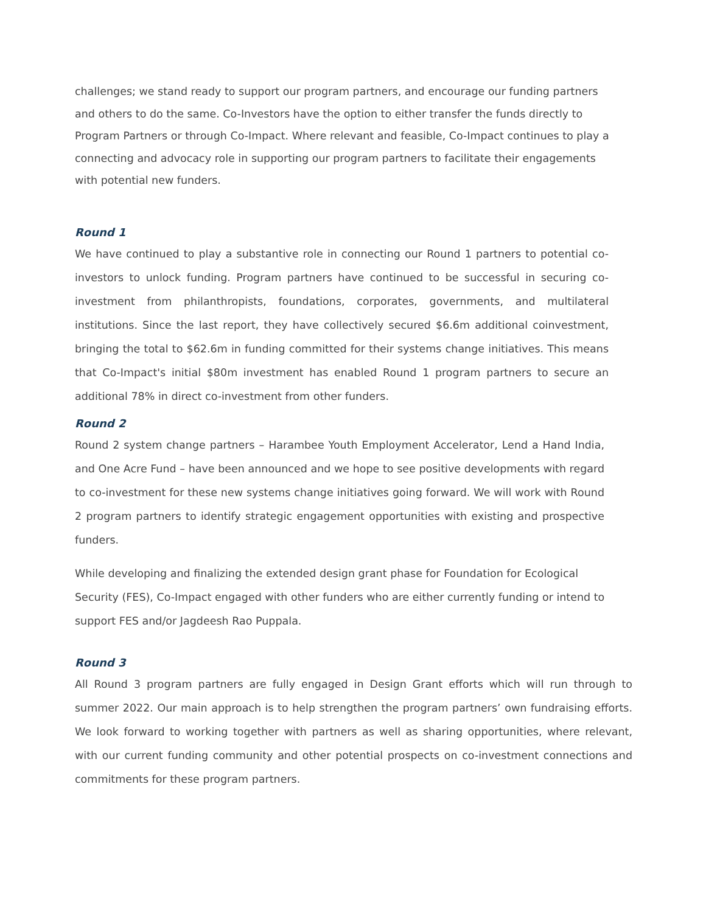challenges; we stand ready to support our program partners, and encourage our funding partners and others to do the same. Co-Investors have the option to either transfer the funds directly to Program Partners or through Co-Impact. Where relevant and feasible, Co-Impact continues to play a connecting and advocacy role in supporting our program partners to facilitate their engagements with potential new funders.
Round 1
We have continued to play a substantive role in connecting our Round 1 partners to potential co-investors to unlock funding. Program partners have continued to be successful in securing co-investment from philanthropists, foundations, corporates, governments, and multilateral institutions. Since the last report, they have collectively secured $6.6m additional coinvestment, bringing the total to $62.6m in funding committed for their systems change initiatives. This means that Co-Impact's initial $80m investment has enabled Round 1 program partners to secure an additional 78% in direct co-investment from other funders.
Round 2
Round 2 system change partners – Harambee Youth Employment Accelerator, Lend a Hand India, and One Acre Fund – have been announced and we hope to see positive developments with regard to co-investment for these new systems change initiatives going forward. We will work with Round 2 program partners to identify strategic engagement opportunities with existing and prospective funders.
While developing and finalizing the extended design grant phase for Foundation for Ecological Security (FES), Co-Impact engaged with other funders who are either currently funding or intend to support FES and/or Jagdeesh Rao Puppala.
Round 3
All Round 3 program partners are fully engaged in Design Grant efforts which will run through to summer 2022. Our main approach is to help strengthen the program partners’ own fundraising efforts. We look forward to working together with partners as well as sharing opportunities, where relevant, with our current funding community and other potential prospects on co-investment connections and commitments for these program partners.